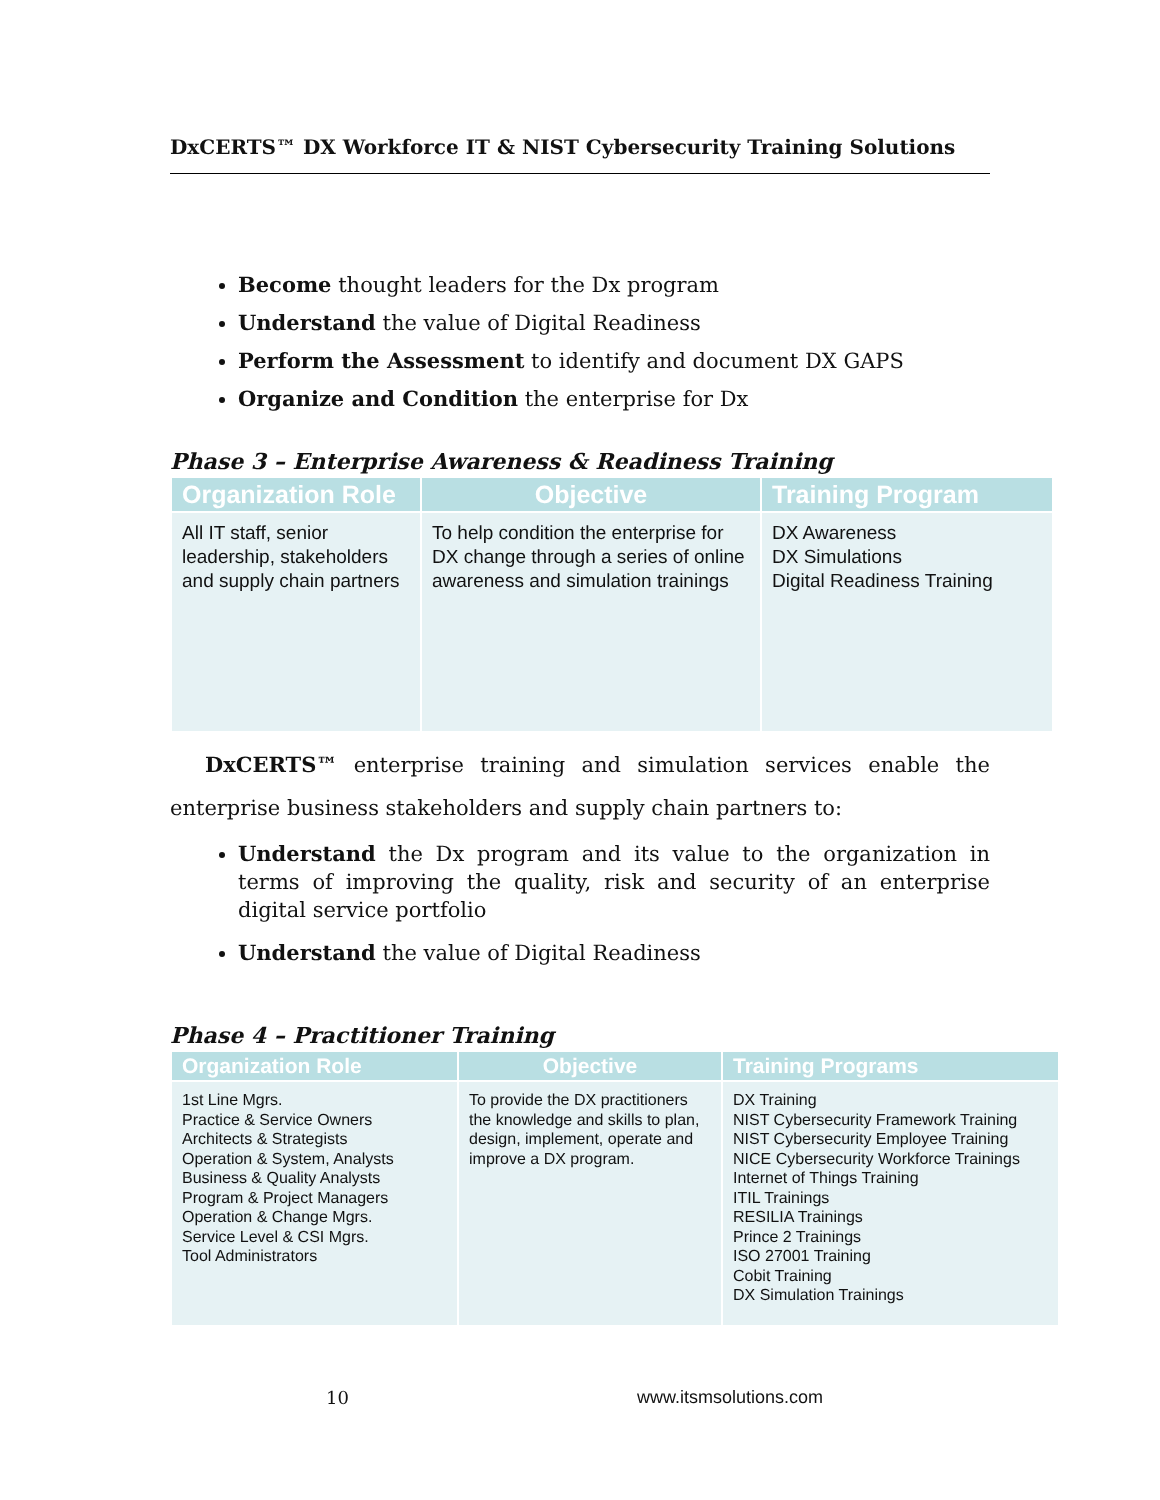DxCERTS™ DX Workforce IT & NIST Cybersecurity Training Solutions
Become thought leaders for the Dx program
Understand the value of Digital Readiness
Perform the Assessment to identify and document DX GAPS
Organize and Condition the enterprise for Dx
Phase 3 – Enterprise Awareness & Readiness Training
| Organization Role | Objective | Training Program |
| --- | --- | --- |
| All IT staff, senior leadership, stakeholders and supply chain partners | To help condition the enterprise for DX change through a series of online awareness and simulation trainings | DX Awareness DX Simulations Digital Readiness Training |
DxCERTS™ enterprise training and simulation services enable the enterprise business stakeholders and supply chain partners to:
Understand the Dx program and its value to the organization in terms of improving the quality, risk and security of an enterprise digital service portfolio
Understand the value of Digital Readiness
Phase 4 – Practitioner Training
| Organization Role | Objective | Training Programs |
| --- | --- | --- |
| 1st Line Mgrs. Practice & Service Owners Architects & Strategists Operation & System, Analysts Business & Quality Analysts Program & Project Managers Operation & Change Mgrs. Service Level & CSI Mgrs. Tool Administrators | To provide the DX practitioners the knowledge and skills to plan, design, implement, operate and improve a DX program. | DX Training NIST Cybersecurity Framework Training NIST Cybersecurity Employee Training NICE Cybersecurity Workforce Trainings Internet of Things Training ITIL Trainings RESILIA Trainings Prince 2 Trainings ISO 27001 Training Cobit Training DX Simulation Trainings |
10 www.itsmsolutions.com